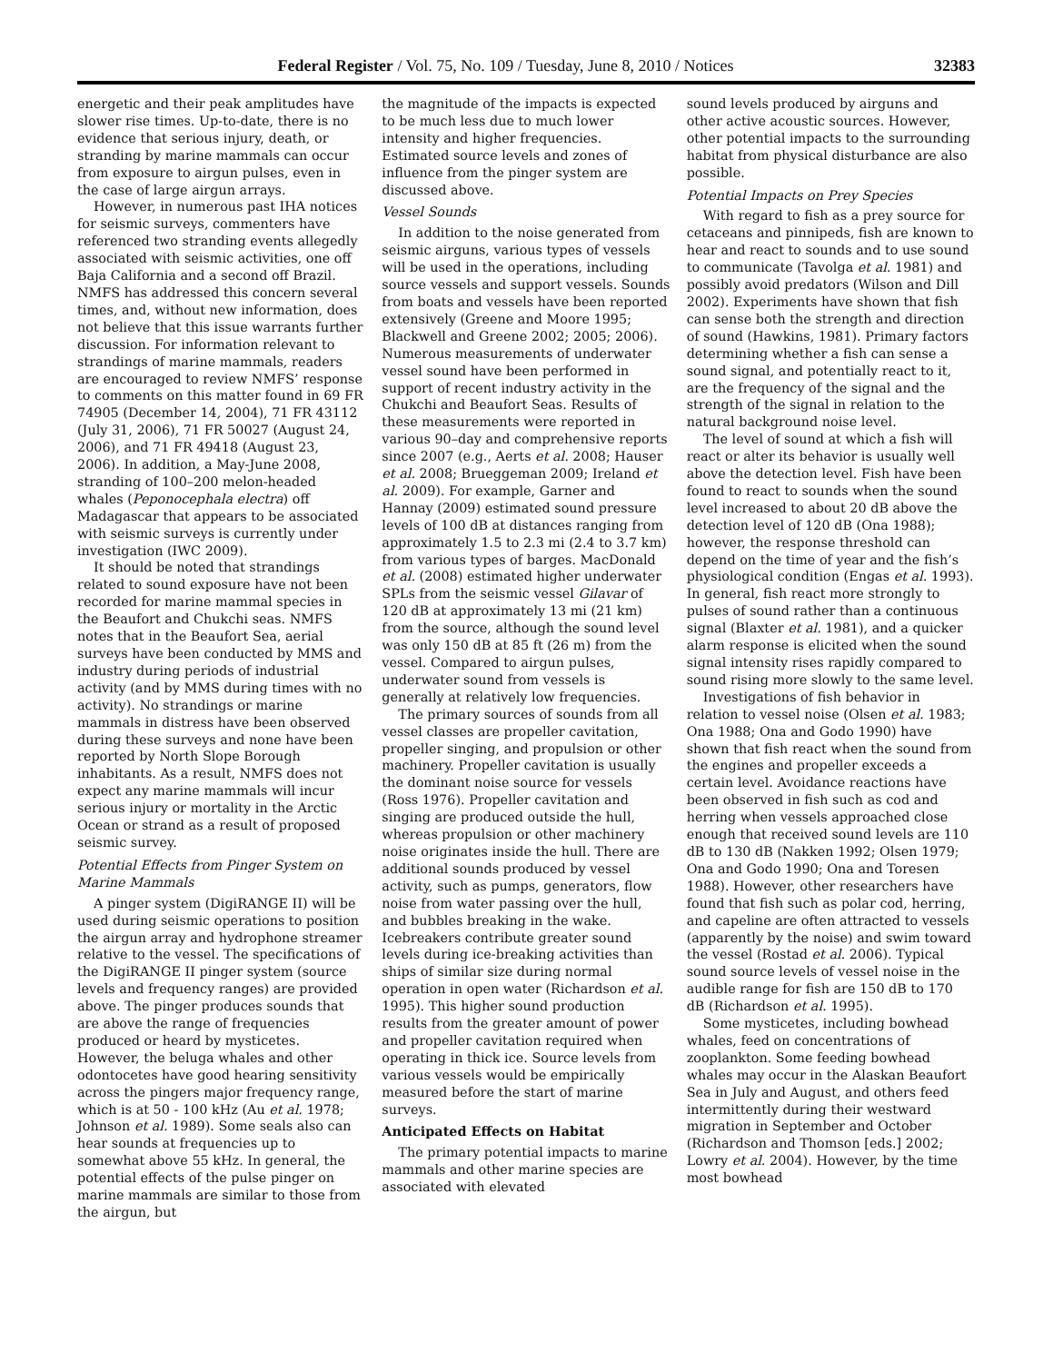Federal Register / Vol. 75, No. 109 / Tuesday, June 8, 2010 / Notices 32383
energetic and their peak amplitudes have slower rise times. Up-to-date, there is no evidence that serious injury, death, or stranding by marine mammals can occur from exposure to airgun pulses, even in the case of large airgun arrays.
However, in numerous past IHA notices for seismic surveys, commenters have referenced two stranding events allegedly associated with seismic activities, one off Baja California and a second off Brazil. NMFS has addressed this concern several times, and, without new information, does not believe that this issue warrants further discussion. For information relevant to strandings of marine mammals, readers are encouraged to review NMFS’ response to comments on this matter found in 69 FR 74905 (December 14, 2004), 71 FR 43112 (July 31, 2006), 71 FR 50027 (August 24, 2006), and 71 FR 49418 (August 23, 2006). In addition, a May-June 2008, stranding of 100–200 melon-headed whales (Peponocephala electra) off Madagascar that appears to be associated with seismic surveys is currently under investigation (IWC 2009).
It should be noted that strandings related to sound exposure have not been recorded for marine mammal species in the Beaufort and Chukchi seas. NMFS notes that in the Beaufort Sea, aerial surveys have been conducted by MMS and industry during periods of industrial activity (and by MMS during times with no activity). No strandings or marine mammals in distress have been observed during these surveys and none have been reported by North Slope Borough inhabitants. As a result, NMFS does not expect any marine mammals will incur serious injury or mortality in the Arctic Ocean or strand as a result of proposed seismic survey.
Potential Effects from Pinger System on Marine Mammals
A pinger system (DigiRANGE II) will be used during seismic operations to position the airgun array and hydrophone streamer relative to the vessel. The specifications of the DigiRANGE II pinger system (source levels and frequency ranges) are provided above. The pinger produces sounds that are above the range of frequencies produced or heard by mysticetes. However, the beluga whales and other odontocetes have good hearing sensitivity across the pingers major frequency range, which is at 50 - 100 kHz (Au et al. 1978; Johnson et al. 1989). Some seals also can hear sounds at frequencies up to somewhat above 55 kHz. In general, the potential effects of the pulse pinger on marine mammals are similar to those from the airgun, but
the magnitude of the impacts is expected to be much less due to much lower intensity and higher frequencies. Estimated source levels and zones of influence from the pinger system are discussed above.
Vessel Sounds
In addition to the noise generated from seismic airguns, various types of vessels will be used in the operations, including source vessels and support vessels. Sounds from boats and vessels have been reported extensively (Greene and Moore 1995; Blackwell and Greene 2002; 2005; 2006). Numerous measurements of underwater vessel sound have been performed in support of recent industry activity in the Chukchi and Beaufort Seas. Results of these measurements were reported in various 90–day and comprehensive reports since 2007 (e.g., Aerts et al. 2008; Hauser et al. 2008; Brueggeman 2009; Ireland et al. 2009). For example, Garner and Hannay (2009) estimated sound pressure levels of 100 dB at distances ranging from approximately 1.5 to 2.3 mi (2.4 to 3.7 km) from various types of barges. MacDonald et al. (2008) estimated higher underwater SPLs from the seismic vessel Gilavar of 120 dB at approximately 13 mi (21 km) from the source, although the sound level was only 150 dB at 85 ft (26 m) from the vessel. Compared to airgun pulses, underwater sound from vessels is generally at relatively low frequencies.
The primary sources of sounds from all vessel classes are propeller cavitation, propeller singing, and propulsion or other machinery. Propeller cavitation is usually the dominant noise source for vessels (Ross 1976). Propeller cavitation and singing are produced outside the hull, whereas propulsion or other machinery noise originates inside the hull. There are additional sounds produced by vessel activity, such as pumps, generators, flow noise from water passing over the hull, and bubbles breaking in the wake. Icebreakers contribute greater sound levels during ice-breaking activities than ships of similar size during normal operation in open water (Richardson et al. 1995). This higher sound production results from the greater amount of power and propeller cavitation required when operating in thick ice. Source levels from various vessels would be empirically measured before the start of marine surveys.
Anticipated Effects on Habitat
The primary potential impacts to marine mammals and other marine species are associated with elevated
sound levels produced by airguns and other active acoustic sources. However, other potential impacts to the surrounding habitat from physical disturbance are also possible.
Potential Impacts on Prey Species
With regard to fish as a prey source for cetaceans and pinnipeds, fish are known to hear and react to sounds and to use sound to communicate (Tavolga et al. 1981) and possibly avoid predators (Wilson and Dill 2002). Experiments have shown that fish can sense both the strength and direction of sound (Hawkins, 1981). Primary factors determining whether a fish can sense a sound signal, and potentially react to it, are the frequency of the signal and the strength of the signal in relation to the natural background noise level.
The level of sound at which a fish will react or alter its behavior is usually well above the detection level. Fish have been found to react to sounds when the sound level increased to about 20 dB above the detection level of 120 dB (Ona 1988); however, the response threshold can depend on the time of year and the fish’s physiological condition (Engas et al. 1993). In general, fish react more strongly to pulses of sound rather than a continuous signal (Blaxter et al. 1981), and a quicker alarm response is elicited when the sound signal intensity rises rapidly compared to sound rising more slowly to the same level.
Investigations of fish behavior in relation to vessel noise (Olsen et al. 1983; Ona 1988; Ona and Godo 1990) have shown that fish react when the sound from the engines and propeller exceeds a certain level. Avoidance reactions have been observed in fish such as cod and herring when vessels approached close enough that received sound levels are 110 dB to 130 dB (Nakken 1992; Olsen 1979; Ona and Godo 1990; Ona and Toresen 1988). However, other researchers have found that fish such as polar cod, herring, and capeline are often attracted to vessels (apparently by the noise) and swim toward the vessel (Rostad et al. 2006). Typical sound source levels of vessel noise in the audible range for fish are 150 dB to 170 dB (Richardson et al. 1995).
Some mysticetes, including bowhead whales, feed on concentrations of zooplankton. Some feeding bowhead whales may occur in the Alaskan Beaufort Sea in July and August, and others feed intermittently during their westward migration in September and October (Richardson and Thomson [eds.] 2002; Lowry et al. 2004). However, by the time most bowhead